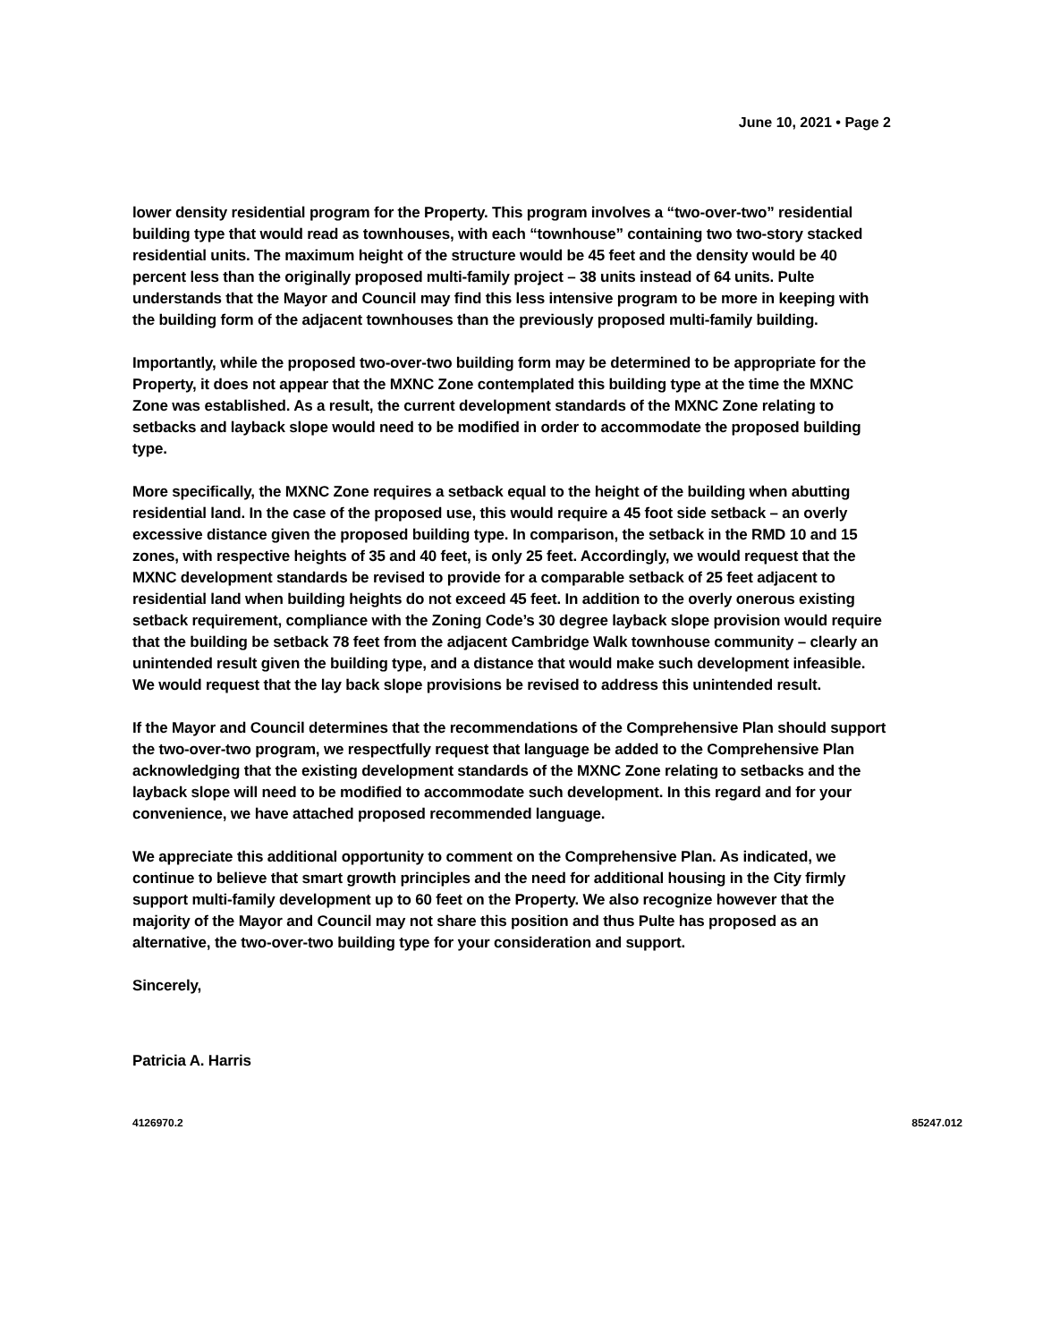June 10, 2021 • Page 2
lower density residential program for the Property. This program involves a “two-over-two” residential building type that would read as townhouses, with each “townhouse” containing two two-story stacked residential units. The maximum height of the structure would be 45 feet and the density would be 40 percent less than the originally proposed multi-family project – 38 units instead of 64 units. Pulte understands that the Mayor and Council may find this less intensive program to be more in keeping with the building form of the adjacent townhouses than the previously proposed multi-family building.
Importantly, while the proposed two-over-two building form may be determined to be appropriate for the Property, it does not appear that the MXNC Zone contemplated this building type at the time the MXNC Zone was established. As a result, the current development standards of the MXNC Zone relating to setbacks and layback slope would need to be modified in order to accommodate the proposed building type.
More specifically, the MXNC Zone requires a setback equal to the height of the building when abutting residential land. In the case of the proposed use, this would require a 45 foot side setback – an overly excessive distance given the proposed building type. In comparison, the setback in the RMD 10 and 15 zones, with respective heights of 35 and 40 feet, is only 25 feet. Accordingly, we would request that the MXNC development standards be revised to provide for a comparable setback of 25 feet adjacent to residential land when building heights do not exceed 45 feet. In addition to the overly onerous existing setback requirement, compliance with the Zoning Code’s 30 degree layback slope provision would require that the building be setback 78 feet from the adjacent Cambridge Walk townhouse community – clearly an unintended result given the building type, and a distance that would make such development infeasible. We would request that the lay back slope provisions be revised to address this unintended result.
If the Mayor and Council determines that the recommendations of the Comprehensive Plan should support the two-over-two program, we respectfully request that language be added to the Comprehensive Plan acknowledging that the existing development standards of the MXNC Zone relating to setbacks and the layback slope will need to be modified to accommodate such development. In this regard and for your convenience, we have attached proposed recommended language.
We appreciate this additional opportunity to comment on the Comprehensive Plan. As indicated, we continue to believe that smart growth principles and the need for additional housing in the City firmly support multi-family development up to 60 feet on the Property. We also recognize however that the majority of the Mayor and Council may not share this position and thus Pulte has proposed as an alternative, the two-over-two building type for your consideration and support.
Sincerely,
Patricia A. Harris
4126970.2 85247.012